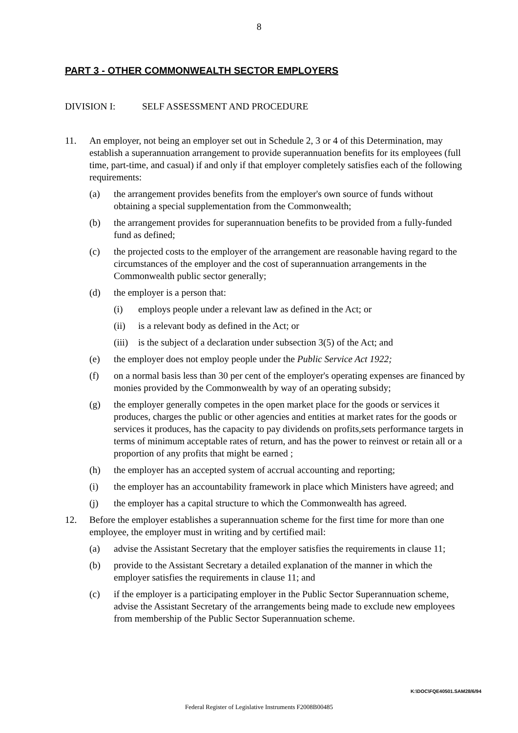8
PART 3 - OTHER COMMONWEALTH SECTOR EMPLOYERS
DIVISION I: SELF ASSESSMENT AND PROCEDURE
11. An employer, not being an employer set out in Schedule 2, 3 or 4 of this Determination, may establish a superannuation arrangement to provide superannuation benefits for its employees (full time, part-time, and casual) if and only if that employer completely satisfies each of the following requirements:
(a) the arrangement provides benefits from the employer's own source of funds without obtaining a special supplementation from the Commonwealth;
(b) the arrangement provides for superannuation benefits to be provided from a fully-funded fund as defined;
(c) the projected costs to the employer of the arrangement are reasonable having regard to the circumstances of the employer and the cost of superannuation arrangements in the Commonwealth public sector generally;
(d) the employer is a person that:
(i) employs people under a relevant law as defined in the Act; or
(ii) is a relevant body as defined in the Act; or
(iii)
is the subject of a declaration under subsection 3(5) of the Act; and
(e) the employer does not employ people under the Public Service Act 1922;
(f) on a normal basis less than 30 per cent of the employer's operating expenses are financed by monies provided by the Commonwealth by way of an operating subsidy;
(g) the employer generally competes in the open market place for the goods or services it produces, charges the public or other agencies and entities at market rates for the goods or services it produces, has the capacity to pay dividends on profits,sets performance targets in terms of minimum acceptable rates of return, and has the power to reinvest or retain all or a proportion of any profits that might be earned ;
(h) the employer has an accepted system of accrual accounting and reporting;
(i) the employer has an accountability framework in place which Ministers have agreed; and
(j) the employer has a capital structure to which the Commonwealth has agreed.
12. Before the employer establishes a superannuation scheme for the first time for more than one employee, the employer must in writing and by certified mail:
(a) advise the Assistant Secretary that the employer satisfies the requirements in clause 11;
(b) provide to the Assistant Secretary a detailed explanation of the manner in which the employer satisfies the requirements in clause 11; and
(c) if the employer is a participating employer in the Public Sector Superannuation scheme, advise the Assistant Secretary of the arrangements being made to exclude new employees from membership of the Public Sector Superannuation scheme.
K:\DOC\FQE40501.SAM28/6/94
Federal Register of Legislative Instruments F2008B00485